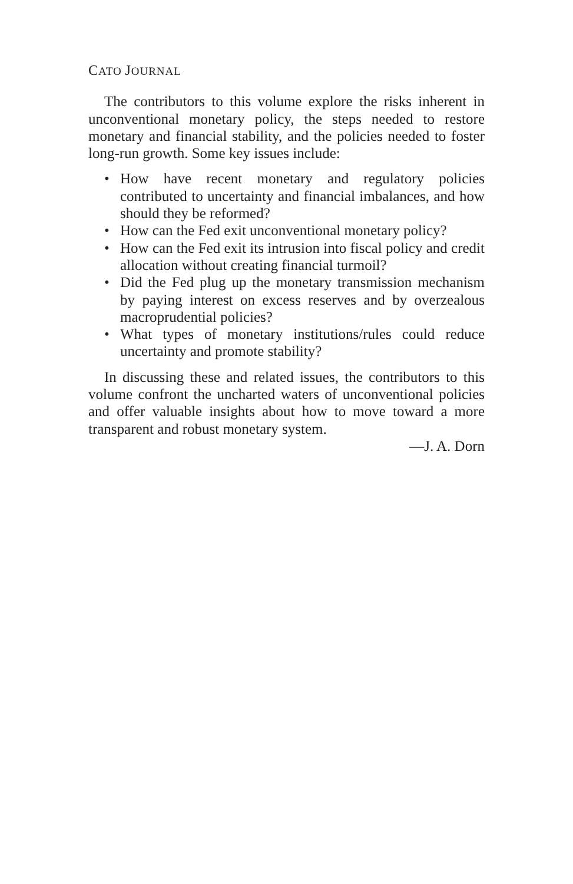CATO JOURNAL
The contributors to this volume explore the risks inherent in unconventional monetary policy, the steps needed to restore monetary and financial stability, and the policies needed to foster long-run growth. Some key issues include:
• How have recent monetary and regulatory policies contributed to uncertainty and financial imbalances, and how should they be reformed?
• How can the Fed exit unconventional monetary policy?
• How can the Fed exit its intrusion into fiscal policy and credit allocation without creating financial turmoil?
• Did the Fed plug up the monetary transmission mechanism by paying interest on excess reserves and by overzealous macroprudential policies?
• What types of monetary institutions/rules could reduce uncertainty and promote stability?
In discussing these and related issues, the contributors to this volume confront the uncharted waters of unconventional policies and offer valuable insights about how to move toward a more transparent and robust monetary system.
—J. A. Dorn